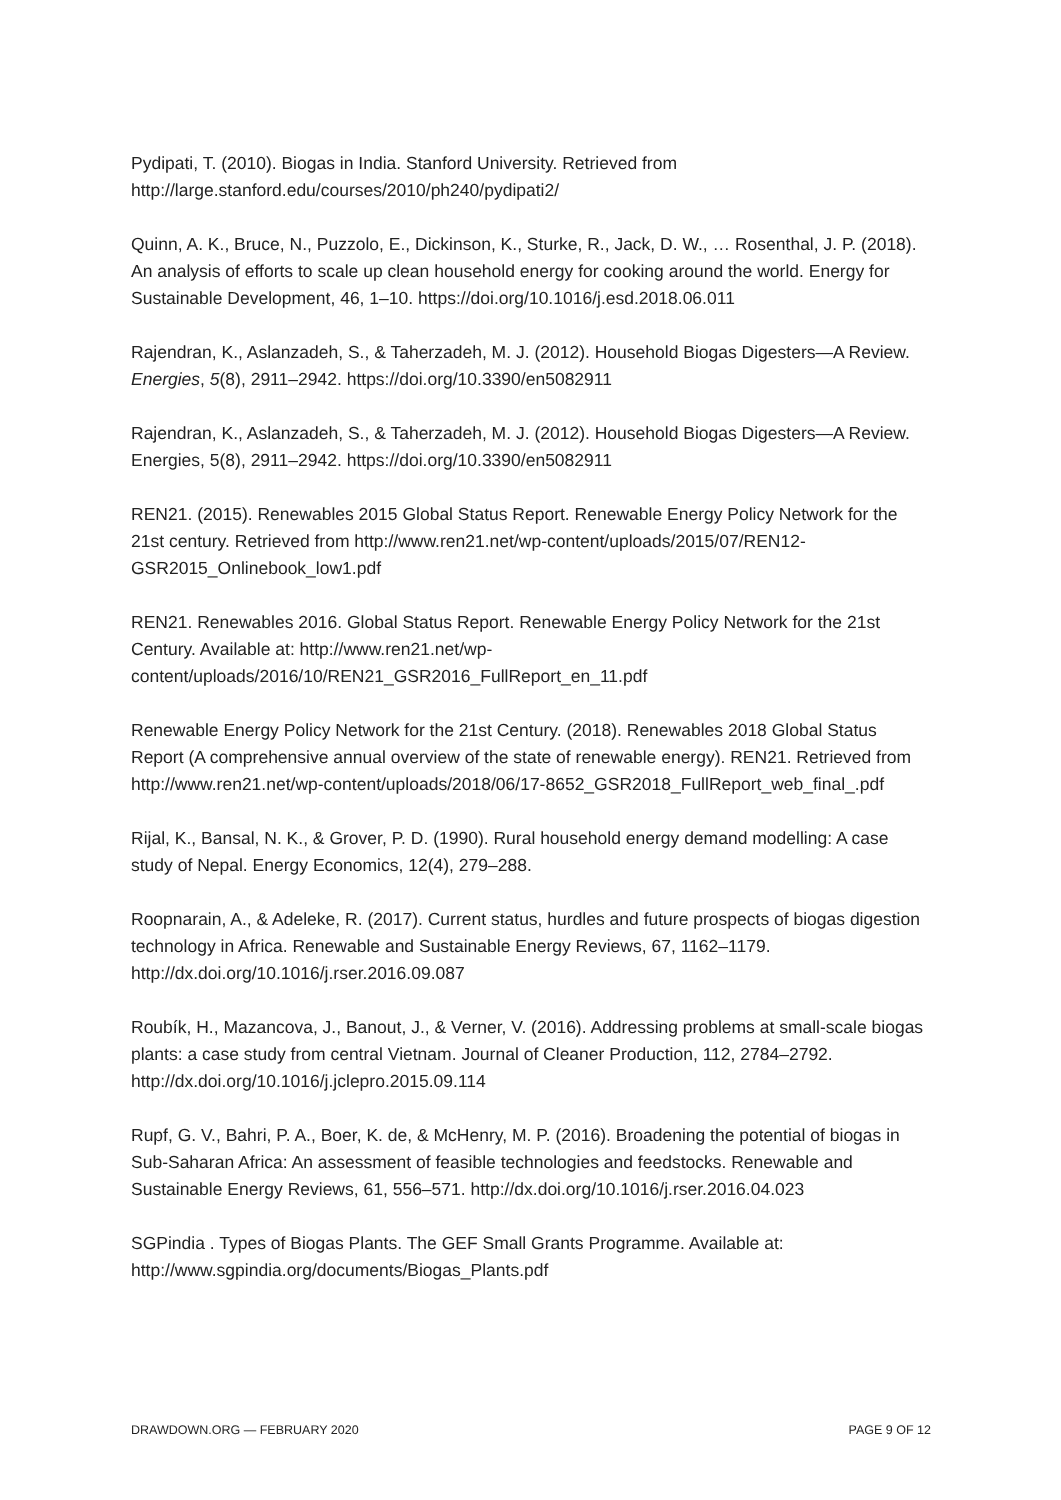Pydipati, T. (2010). Biogas in India. Stanford University. Retrieved from http://large.stanford.edu/courses/2010/ph240/pydipati2/
Quinn, A. K., Bruce, N., Puzzolo, E., Dickinson, K., Sturke, R., Jack, D. W., … Rosenthal, J. P. (2018). An analysis of efforts to scale up clean household energy for cooking around the world. Energy for Sustainable Development, 46, 1–10. https://doi.org/10.1016/j.esd.2018.06.011
Rajendran, K., Aslanzadeh, S., & Taherzadeh, M. J. (2012). Household Biogas Digesters—A Review. Energies, 5(8), 2911–2942. https://doi.org/10.3390/en5082911
Rajendran, K., Aslanzadeh, S., & Taherzadeh, M. J. (2012). Household Biogas Digesters—A Review. Energies, 5(8), 2911–2942. https://doi.org/10.3390/en5082911
REN21. (2015). Renewables 2015 Global Status Report. Renewable Energy Policy Network for the 21st century. Retrieved from http://www.ren21.net/wp-content/uploads/2015/07/REN12-GSR2015_Onlinebook_low1.pdf
REN21. Renewables 2016. Global Status Report. Renewable Energy Policy Network for the 21st Century. Available at: http://www.ren21.net/wp-content/uploads/2016/10/REN21_GSR2016_FullReport_en_11.pdf
Renewable Energy Policy Network for the 21st Century. (2018). Renewables 2018 Global Status Report (A comprehensive annual overview of the state of renewable energy). REN21. Retrieved from http://www.ren21.net/wp-content/uploads/2018/06/17-8652_GSR2018_FullReport_web_final_.pdf
Rijal, K., Bansal, N. K., & Grover, P. D. (1990). Rural household energy demand modelling: A case study of Nepal. Energy Economics, 12(4), 279–288.
Roopnarain, A., & Adeleke, R. (2017). Current status, hurdles and future prospects of biogas digestion technology in Africa. Renewable and Sustainable Energy Reviews, 67, 1162–1179. http://dx.doi.org/10.1016/j.rser.2016.09.087
Roubík, H., Mazancova, J., Banout, J., & Verner, V. (2016). Addressing problems at small-scale biogas plants: a case study from central Vietnam. Journal of Cleaner Production, 112, 2784–2792. http://dx.doi.org/10.1016/j.jclepro.2015.09.114
Rupf, G. V., Bahri, P. A., Boer, K. de, & McHenry, M. P. (2016). Broadening the potential of biogas in Sub-Saharan Africa: An assessment of feasible technologies and feedstocks. Renewable and Sustainable Energy Reviews, 61, 556–571. http://dx.doi.org/10.1016/j.rser.2016.04.023
SGPindia . Types of Biogas Plants. The GEF Small Grants Programme. Available at: http://www.sgpindia.org/documents/Biogas_Plants.pdf
DRAWDOWN.ORG — FEBRUARY 2020 PAGE 9 OF 12